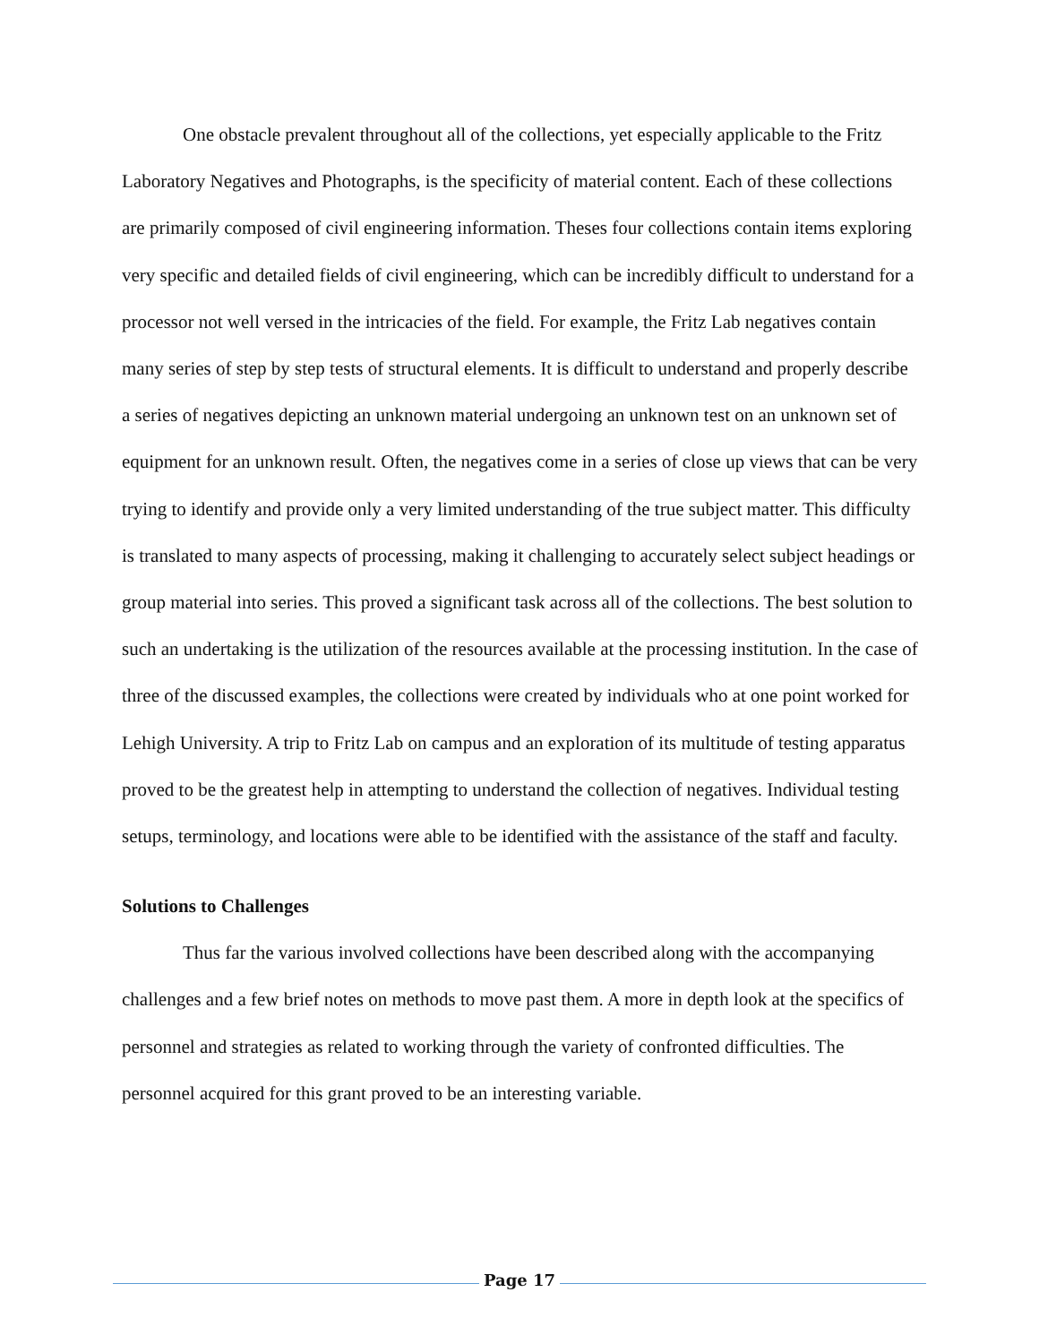One obstacle prevalent throughout all of the collections, yet especially applicable to the Fritz Laboratory Negatives and Photographs, is the specificity of material content. Each of these collections are primarily composed of civil engineering information. Theses four collections contain items exploring very specific and detailed fields of civil engineering, which can be incredibly difficult to understand for a processor not well versed in the intricacies of the field. For example, the Fritz Lab negatives contain many series of step by step tests of structural elements. It is difficult to understand and properly describe a series of negatives depicting an unknown material undergoing an unknown test on an unknown set of equipment for an unknown result. Often, the negatives come in a series of close up views that can be very trying to identify and provide only a very limited understanding of the true subject matter. This difficulty is translated to many aspects of processing, making it challenging to accurately select subject headings or group material into series. This proved a significant task across all of the collections. The best solution to such an undertaking is the utilization of the resources available at the processing institution. In the case of three of the discussed examples, the collections were created by individuals who at one point worked for Lehigh University. A trip to Fritz Lab on campus and an exploration of its multitude of testing apparatus proved to be the greatest help in attempting to understand the collection of negatives. Individual testing setups, terminology, and locations were able to be identified with the assistance of the staff and faculty.
Solutions to Challenges
Thus far the various involved collections have been described along with the accompanying challenges and a few brief notes on methods to move past them. A more in depth look at the specifics of personnel and strategies as related to working through the variety of confronted difficulties. The personnel acquired for this grant proved to be an interesting variable.
Page 17